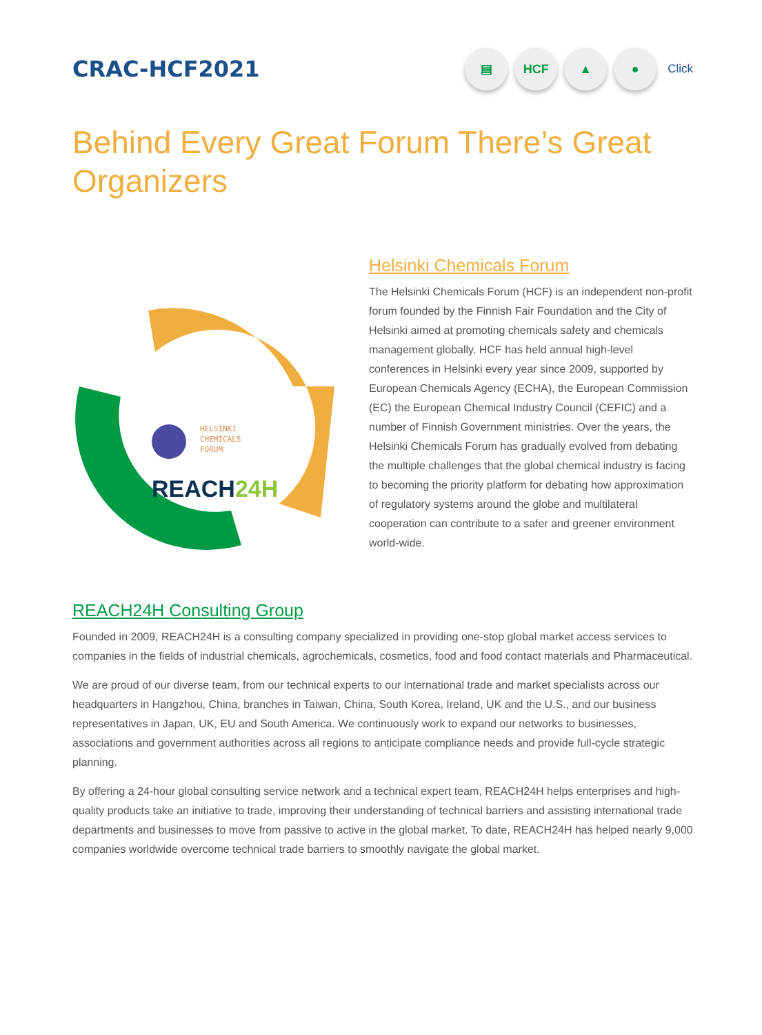CRAC-HCF2021
▤ HCF ▲ ●
Click
Behind Every Great Forum There’s Great Organizers
HELSINKI
CHEMICALS
FORUM
REACH24H
Helsinki Chemicals Forum
The Helsinki Chemicals Forum (HCF) is an independent non-profit forum founded by the Finnish Fair Foundation and the City of Helsinki aimed at promoting chemicals safety and chemicals management globally. HCF has held annual high-level conferences in Helsinki every year since 2009, supported by European Chemicals Agency (ECHA), the European Commission (EC) the European Chemical Industry Council (CEFIC) and a number of Finnish Government ministries. Over the years, the Helsinki Chemicals Forum has gradually evolved from debating the multiple challenges that the global chemical industry is facing to becoming the priority platform for debating how approximation of regulatory systems around the globe and multilateral cooperation can contribute to a safer and greener environment world-wide.
REACH24H Consulting Group
Founded in 2009, REACH24H is a consulting company specialized in providing one-stop global market access services to companies in the fields of industrial chemicals, agrochemicals, cosmetics, food and food contact materials and Pharmaceutical.
We are proud of our diverse team, from our technical experts to our international trade and market specialists across our headquarters in Hangzhou, China, branches in Taiwan, China, South Korea, Ireland, UK and the U.S., and our business representatives in Japan, UK, EU and South America. We continuously work to expand our networks to businesses, associations and government authorities across all regions to anticipate compliance needs and provide full-cycle strategic planning.
By offering a 24-hour global consulting service network and a technical expert team, REACH24H helps enterprises and high-quality products take an initiative to trade, improving their understanding of technical barriers and assisting international trade departments and businesses to move from passive to active in the global market. To date, REACH24H has helped nearly 9,000 companies worldwide overcome technical trade barriers to smoothly navigate the global market.